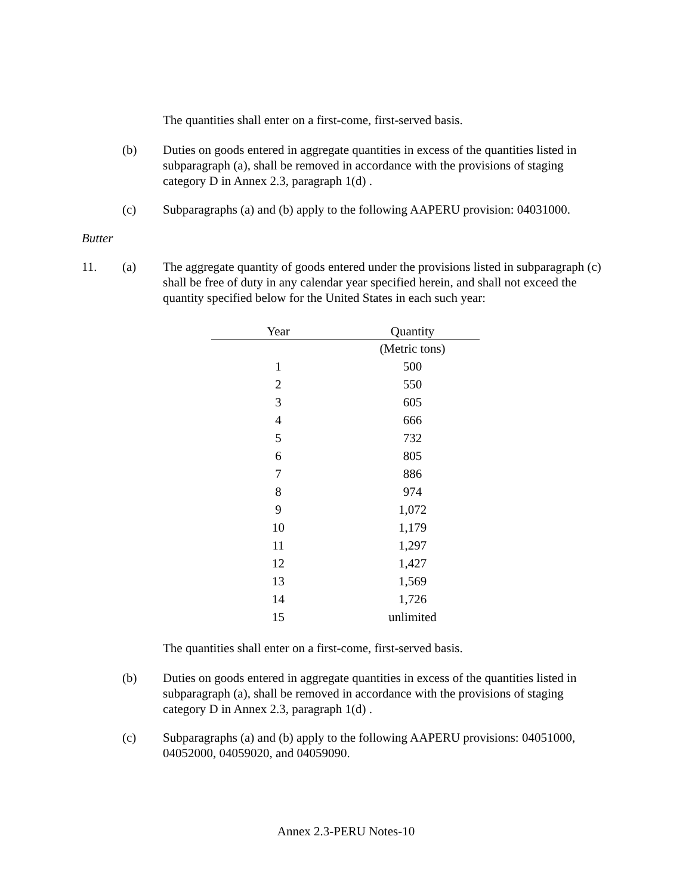The quantities shall enter on a first-come, first-served basis.
(b) Duties on goods entered in aggregate quantities in excess of the quantities listed in subparagraph (a), shall be removed in accordance with the provisions of staging category D in Annex 2.3, paragraph 1(d) .
(c) Subparagraphs (a) and (b) apply to the following AAPERU provision: 04031000.
Butter
11. (a) The aggregate quantity of goods entered under the provisions listed in subparagraph (c) shall be free of duty in any calendar year specified herein, and shall not exceed the quantity specified below for the United States in each such year:
| Year | Quantity |
| --- | --- |
| | (Metric tons) |
| 1 | 500 |
| 2 | 550 |
| 3 | 605 |
| 4 | 666 |
| 5 | 732 |
| 6 | 805 |
| 7 | 886 |
| 8 | 974 |
| 9 | 1,072 |
| 10 | 1,179 |
| 11 | 1,297 |
| 12 | 1,427 |
| 13 | 1,569 |
| 14 | 1,726 |
| 15 | unlimited |
The quantities shall enter on a first-come, first-served basis.
(b) Duties on goods entered in aggregate quantities in excess of the quantities listed in subparagraph (a), shall be removed in accordance with the provisions of staging category D in Annex 2.3, paragraph 1(d) .
(c) Subparagraphs (a) and (b) apply to the following AAPERU provisions: 04051000, 04052000, 04059020, and 04059090.
Annex 2.3-PERU Notes-10